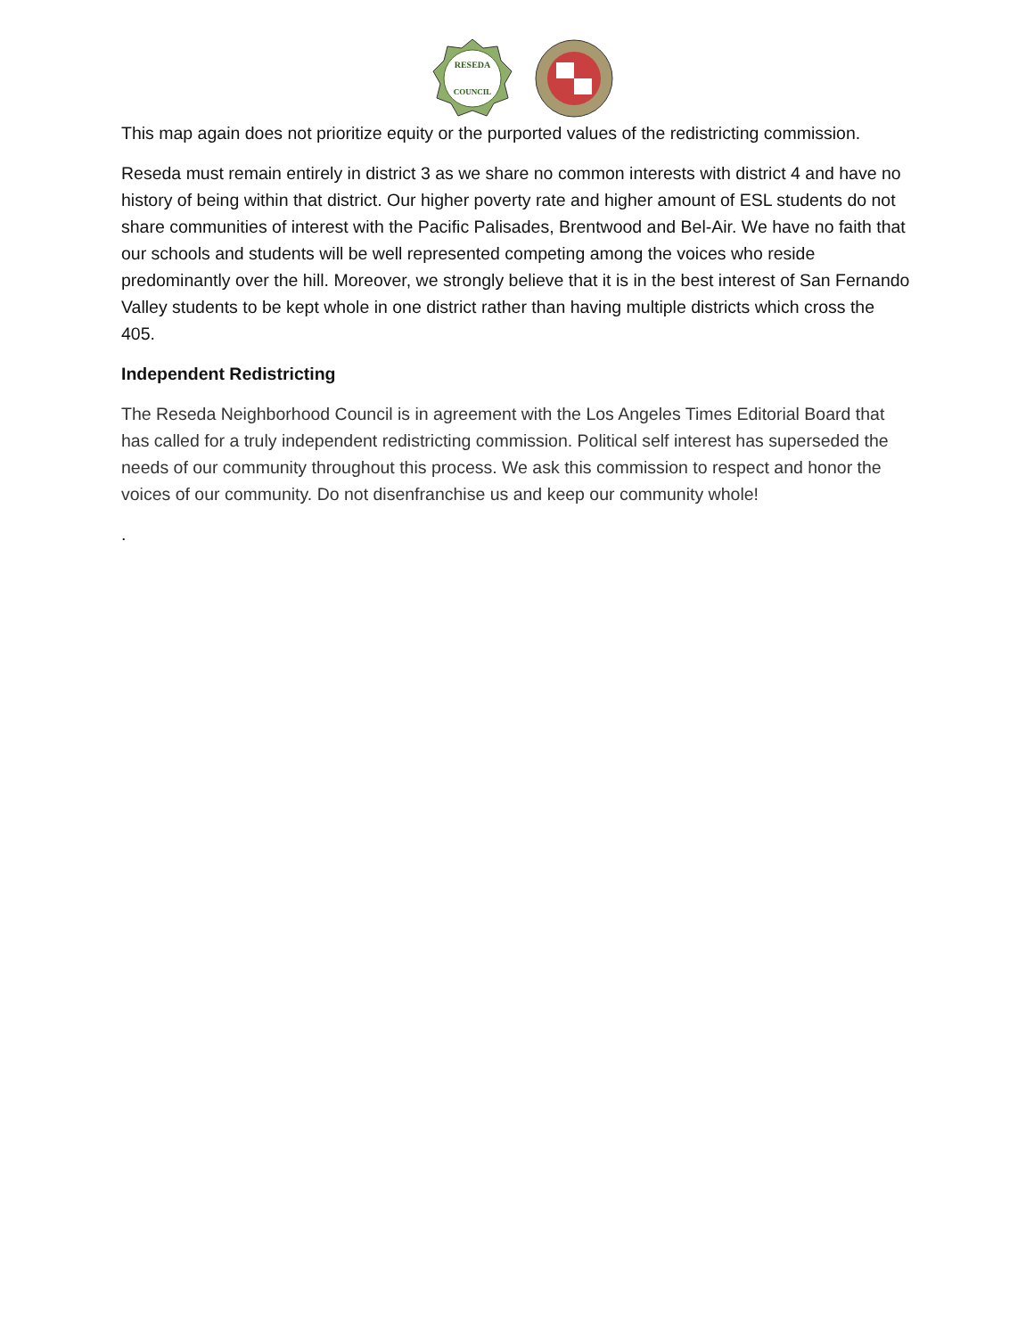RESEDA
COUNCIL
This map again does not prioritize equity or the purported values of the redistricting commission.
Reseda must remain entirely in district 3 as we share no common interests with district 4 and have no history of being within that district. Our higher poverty rate and higher amount of ESL students do not share communities of interest with the Pacific Palisades, Brentwood and Bel-Air. We have no faith that our schools and students will be well represented competing among the voices who reside predominantly over the hill. Moreover, we strongly believe that it is in the best interest of San Fernando Valley students to be kept whole in one district rather than having multiple districts which cross the 405.
Independent Redistricting
The Reseda Neighborhood Council is in agreement with the Los Angeles Times Editorial Board that has called for a truly independent redistricting commission. Political self interest has superseded the needs of our community throughout this process. We ask this commission to respect and honor the voices of our community. Do not disenfranchise us and keep our community whole!
.